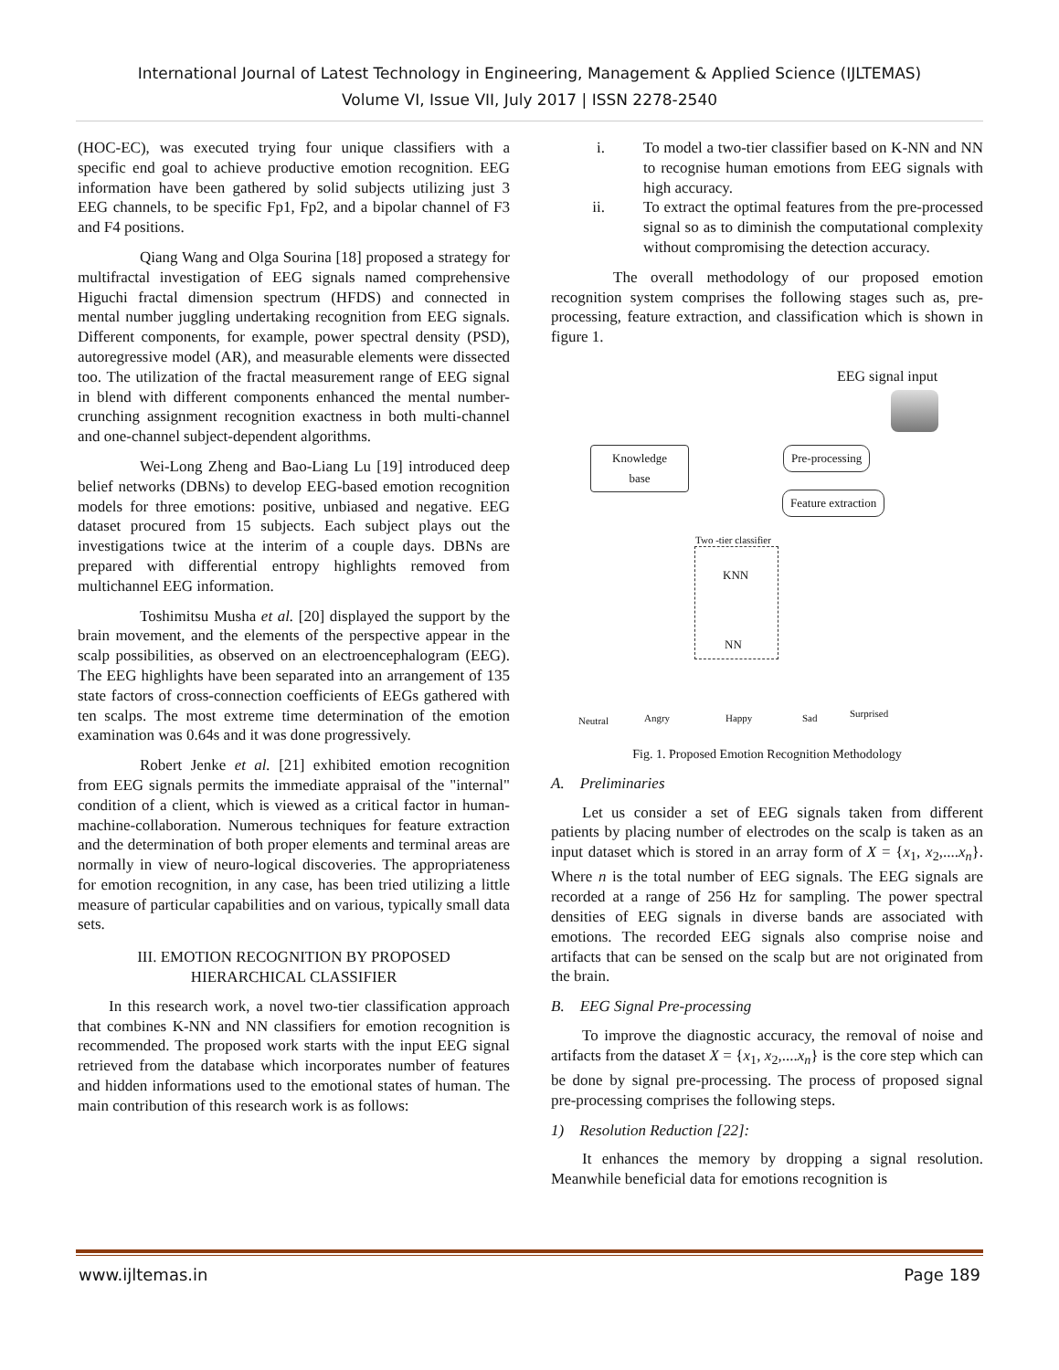International Journal of Latest Technology in Engineering, Management & Applied Science (IJLTEMAS)
Volume VI, Issue VII, July 2017 | ISSN 2278-2540
(HOC-EC), was executed trying four unique classifiers with a specific end goal to achieve productive emotion recognition. EEG information have been gathered by solid subjects utilizing just 3 EEG channels, to be specific Fp1, Fp2, and a bipolar channel of F3 and F4 positions.
Qiang Wang and Olga Sourina [18] proposed a strategy for multifractal investigation of EEG signals named comprehensive Higuchi fractal dimension spectrum (HFDS) and connected in mental number juggling undertaking recognition from EEG signals. Different components, for example, power spectral density (PSD), autoregressive model (AR), and measurable elements were dissected too. The utilization of the fractal measurement range of EEG signal in blend with different components enhanced the mental number-crunching assignment recognition exactness in both multi-channel and one-channel subject-dependent algorithms.
Wei-Long Zheng and Bao-Liang Lu [19] introduced deep belief networks (DBNs) to develop EEG-based emotion recognition models for three emotions: positive, unbiased and negative. EEG dataset procured from 15 subjects. Each subject plays out the investigations twice at the interim of a couple days. DBNs are prepared with differential entropy highlights removed from multichannel EEG information.
Toshimitsu Musha et al. [20] displayed the support by the brain movement, and the elements of the perspective appear in the scalp possibilities, as observed on an electroencephalogram (EEG). The EEG highlights have been separated into an arrangement of 135 state factors of cross-connection coefficients of EEGs gathered with ten scalps. The most extreme time determination of the emotion examination was 0.64s and it was done progressively.
Robert Jenke et al. [21] exhibited emotion recognition from EEG signals permits the immediate appraisal of the "internal" condition of a client, which is viewed as a critical factor in human-machine-collaboration. Numerous techniques for feature extraction and the determination of both proper elements and terminal areas are normally in view of neuro-logical discoveries. The appropriateness for emotion recognition, in any case, has been tried utilizing a little measure of particular capabilities and on various, typically small data sets.
III. EMOTION RECOGNITION BY PROPOSED
HIERARCHICAL CLASSIFIER
In this research work, a novel two-tier classification approach that combines K-NN and NN classifiers for emotion recognition is recommended. The proposed work starts with the input EEG signal retrieved from the database which incorporates number of features and hidden informations used to the emotional states of human. The main contribution of this research work is as follows:
i. To model a two-tier classifier based on K-NN and NN to recognise human emotions from EEG signals with high accuracy.
ii. To extract the optimal features from the pre-processed signal so as to diminish the computational complexity without compromising the detection accuracy.
The overall methodology of our proposed emotion recognition system comprises the following stages such as, pre-processing, feature extraction, and classification which is shown in figure 1.
EEG signal input
Pre-processing
Feature extraction
Knowledge
base
Two -tier classifier
KNN
NN
Neutral Angry Happy Sad Surprised
Fig. 1. Proposed Emotion Recognition Methodology
A. Preliminaries
Let us consider a set of EEG signals taken from different patients by placing number of electrodes on the scalp is taken as an input dataset which is stored in an array form of X = {x<sub>1</sub>, x<sub>2</sub>,....x<sub>n</sub>}. Where n is the total number of EEG signals. The EEG signals are recorded at a range of 256 Hz for sampling. The power spectral densities of EEG signals in diverse bands are associated with emotions. The recorded EEG signals also comprise noise and artifacts that can be sensed on the scalp but are not originated from the brain.
B. EEG Signal Pre-processing
To improve the diagnostic accuracy, the removal of noise and artifacts from the dataset X = {x<sub>1</sub>, x<sub>2</sub>,....x<sub>n</sub>} is the core step which can be done by signal pre-processing. The process of proposed signal pre-processing comprises the following steps.
1) Resolution Reduction [22]:
It enhances the memory by dropping a signal resolution. Meanwhile beneficial data for emotions recognition is
www.ijltemas.in Page 189